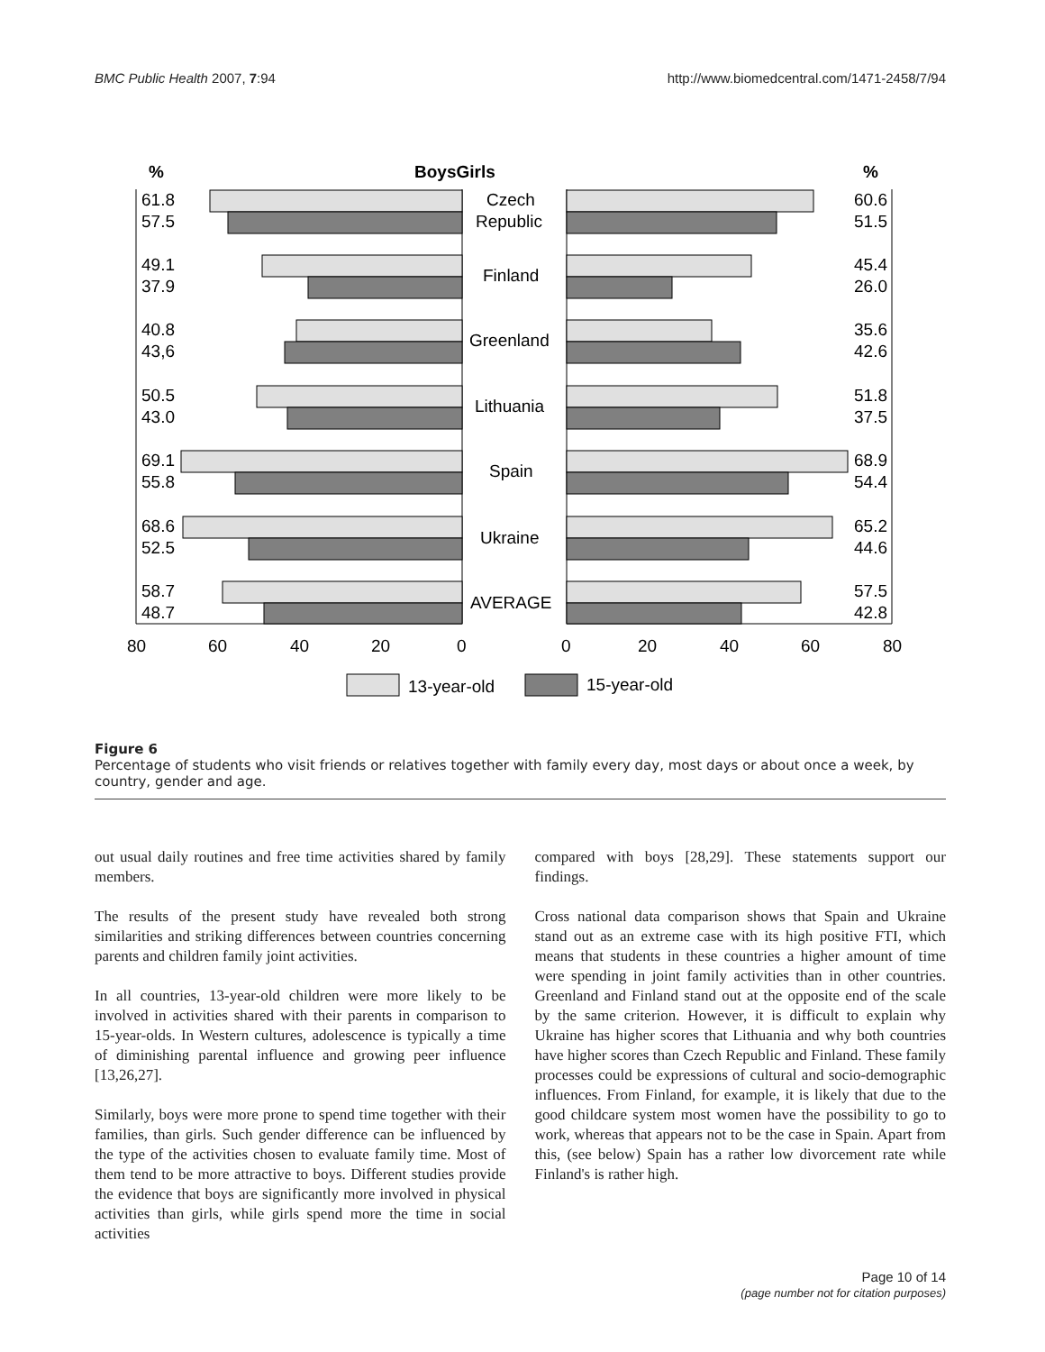BMC Public Health 2007, 7:94 http://www.biomedcentral.com/1471-2458/7/94
%
BoysGirls
%
61.8
57.5
60.6
51.5
Czech
Republic
49.1
37.9
45.4
26.0
Finland
40.8
43,6
35.6
42.6
Greenland
50.5
43.0
51.8
37.5
Lithuania
69.1
55.8
68.9
54.4
Spain
68.6
52.5
65.2
44.6
Ukraine
58.7
48.7
57.5
42.8
AVERAGE
80
60
40
20
0
0
20
40
60
80
13-year-old
15-year-old
Figure 6
Percentage of students who visit friends or relatives together with family every day, most days or about once a week, by country, gender and age.
out usual daily routines and free time activities shared by family members.
The results of the present study have revealed both strong similarities and striking differences between countries concerning parents and children family joint activities.
In all countries, 13-year-old children were more likely to be involved in activities shared with their parents in comparison to 15-year-olds. In Western cultures, adolescence is typically a time of diminishing parental influence and growing peer influence [13,26,27].
Similarly, boys were more prone to spend time together with their families, than girls. Such gender difference can be influenced by the type of the activities chosen to evaluate family time. Most of them tend to be more attractive to boys. Different studies provide the evidence that boys are significantly more involved in physical activities than girls, while girls spend more the time in social activities
compared with boys [28,29]. These statements support our findings.
Cross national data comparison shows that Spain and Ukraine stand out as an extreme case with its high positive FTI, which means that students in these countries a higher amount of time were spending in joint family activities than in other countries. Greenland and Finland stand out at the opposite end of the scale by the same criterion. However, it is difficult to explain why Ukraine has higher scores that Lithuania and why both countries have higher scores than Czech Republic and Finland. These family processes could be expressions of cultural and socio-demographic influences. From Finland, for example, it is likely that due to the good childcare system most women have the possibility to go to work, whereas that appears not to be the case in Spain. Apart from this, (see below) Spain has a rather low divorcement rate while Finland's is rather high.
Page 10 of 14
(page number not for citation purposes)